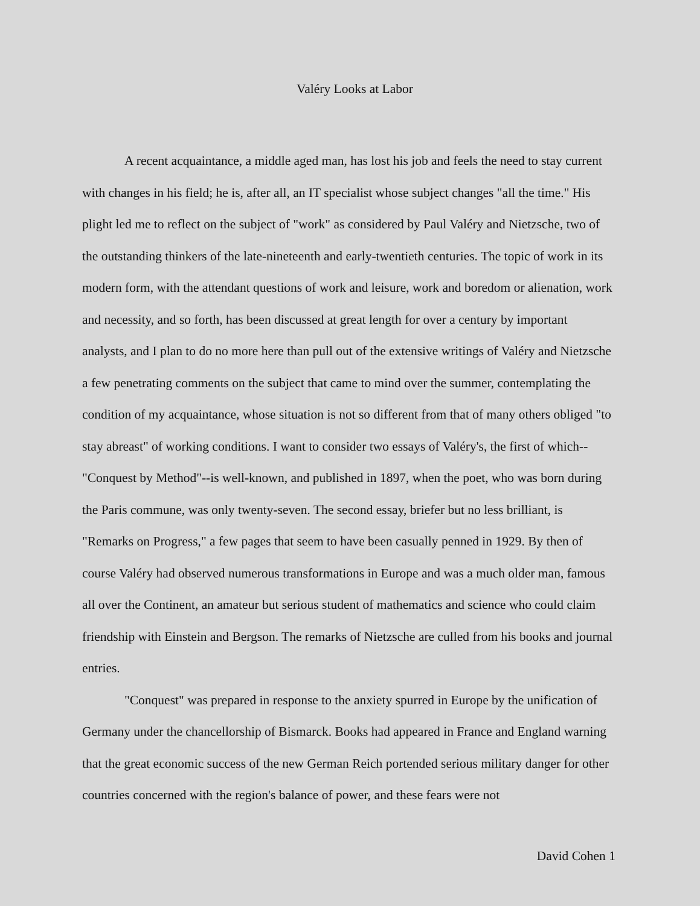Valéry Looks at Labor
A recent acquaintance, a middle aged man, has lost his job and feels the need to stay current with changes in his field; he is, after all, an IT specialist whose subject changes "all the time." His plight led me to reflect on the subject of "work" as considered by Paul Valéry and Nietzsche, two of the outstanding thinkers of the late-nineteenth and early-twentieth centuries. The topic of work in its modern form, with the attendant questions of work and leisure, work and boredom or alienation, work and necessity, and so forth, has been discussed at great length for over a century by important analysts, and I plan to do no more here than pull out of the extensive writings of Valéry and Nietzsche a few penetrating comments on the subject that came to mind over the summer, contemplating the condition of my acquaintance, whose situation is not so different from that of many others obliged "to stay abreast" of working conditions. I want to consider two essays of Valéry's, the first of which--"Conquest by Method"--is well-known, and published in 1897, when the poet, who was born during the Paris commune, was only twenty-seven. The second essay, briefer but no less brilliant, is "Remarks on Progress," a few pages that seem to have been casually penned in 1929. By then of course Valéry had observed numerous transformations in Europe and was a much older man, famous all over the Continent, an amateur but serious student of mathematics and science who could claim friendship with Einstein and Bergson. The remarks of Nietzsche are culled from his books and journal entries.
"Conquest" was prepared in response to the anxiety spurred in Europe by the unification of Germany under the chancellorship of Bismarck. Books had appeared in France and England warning that the great economic success of the new German Reich portended serious military danger for other countries concerned with the region's balance of power, and these fears were not
David Cohen 1